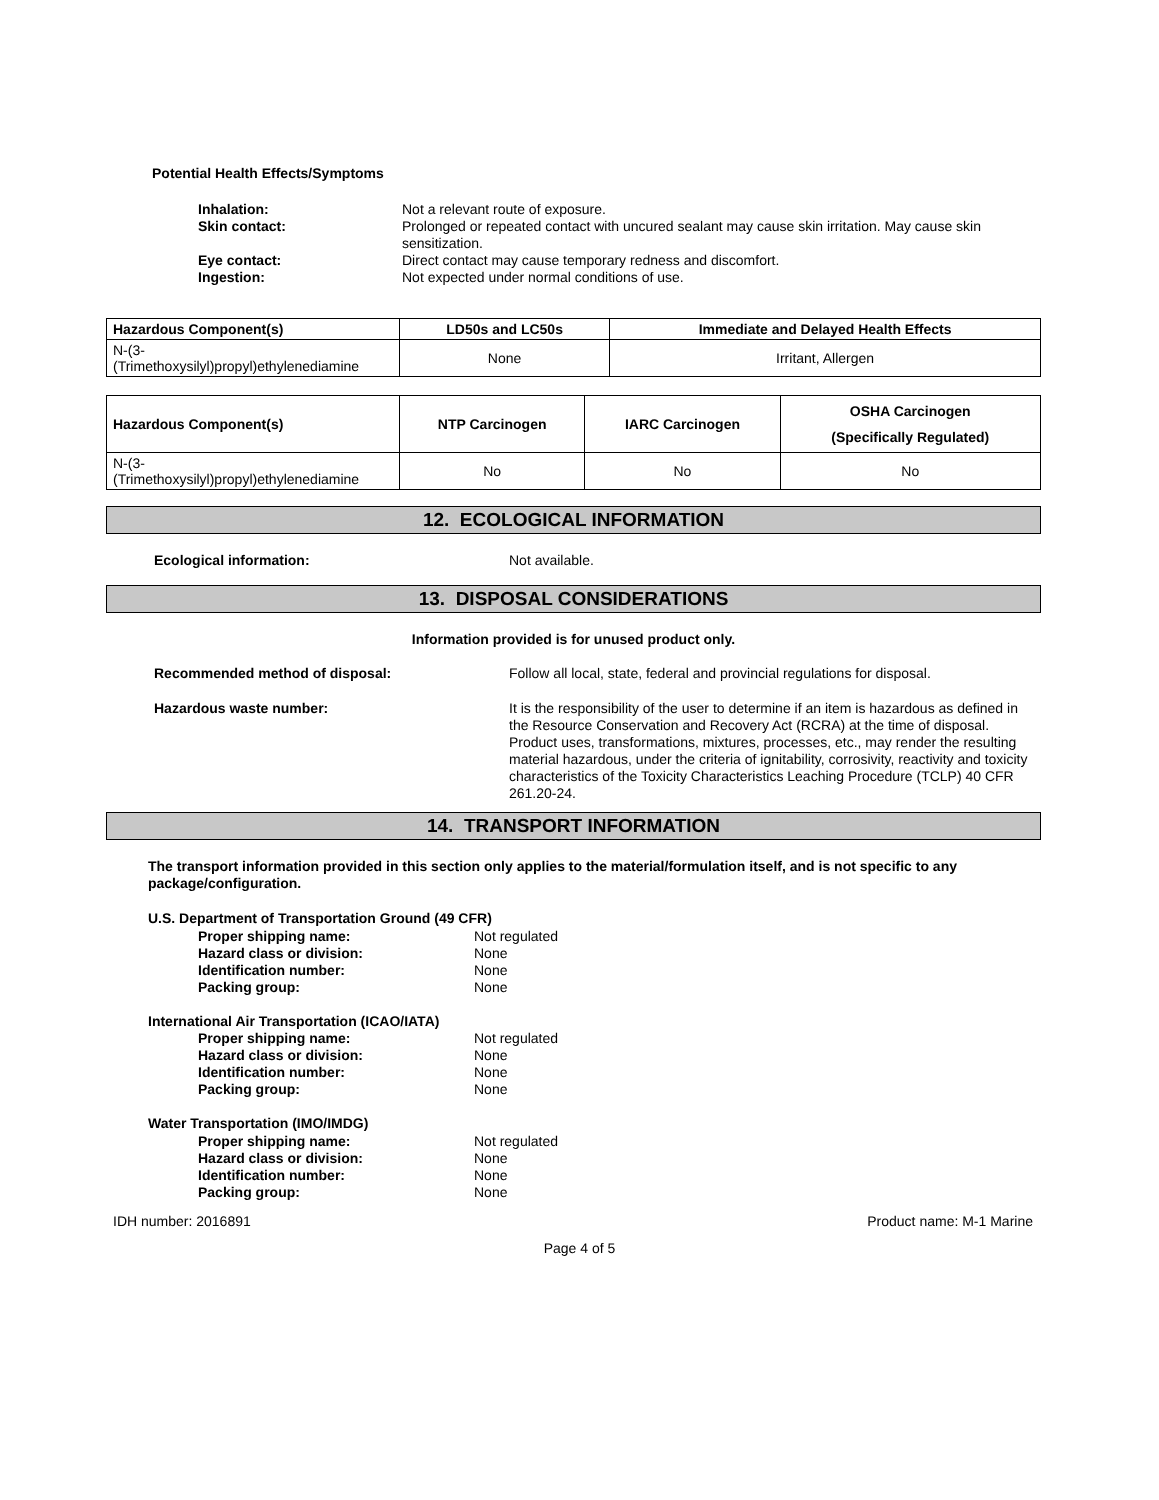Potential Health Effects/Symptoms
Inhalation: Not a relevant route of exposure.
Skin contact: Prolonged or repeated contact with uncured sealant may cause skin irritation. May cause skin sensitization.
Eye contact: Direct contact may cause temporary redness and discomfort.
Ingestion: Not expected under normal conditions of use.
| Hazardous Component(s) | LD50s and LC50s | Immediate and Delayed Health Effects |
| --- | --- | --- |
| N-(3- (Trimethoxysilyl)propyl)ethylenediamine | None | Irritant, Allergen |
| Hazardous Component(s) | NTP Carcinogen | IARC Carcinogen | OSHA Carcinogen (Specifically Regulated) |
| --- | --- | --- | --- |
| N-(3- (Trimethoxysilyl)propyl)ethylenediamine | No | No | No |
12. ECOLOGICAL INFORMATION
Ecological information: Not available.
13. DISPOSAL CONSIDERATIONS
Information provided is for unused product only.
Recommended method of disposal: Follow all local, state, federal and provincial regulations for disposal.
Hazardous waste number: It is the responsibility of the user to determine if an item is hazardous as defined in the Resource Conservation and Recovery Act (RCRA) at the time of disposal. Product uses, transformations, mixtures, processes, etc., may render the resulting material hazardous, under the criteria of ignitability, corrosivity, reactivity and toxicity characteristics of the Toxicity Characteristics Leaching Procedure (TCLP) 40 CFR 261.20-24.
14. TRANSPORT INFORMATION
The transport information provided in this section only applies to the material/formulation itself, and is not specific to any package/configuration.
U.S. Department of Transportation Ground (49 CFR)
Proper shipping name: Not regulated
Hazard class or division: None
Identification number: None
Packing group: None
International Air Transportation (ICAO/IATA)
Proper shipping name: Not regulated
Hazard class or division: None
Identification number: None
Packing group: None
Water Transportation (IMO/IMDG)
Proper shipping name: Not regulated
Hazard class or division: None
Identification number: None
Packing group: None
IDH number: 2016891 Product name: M-1 Marine
Page 4 of 5